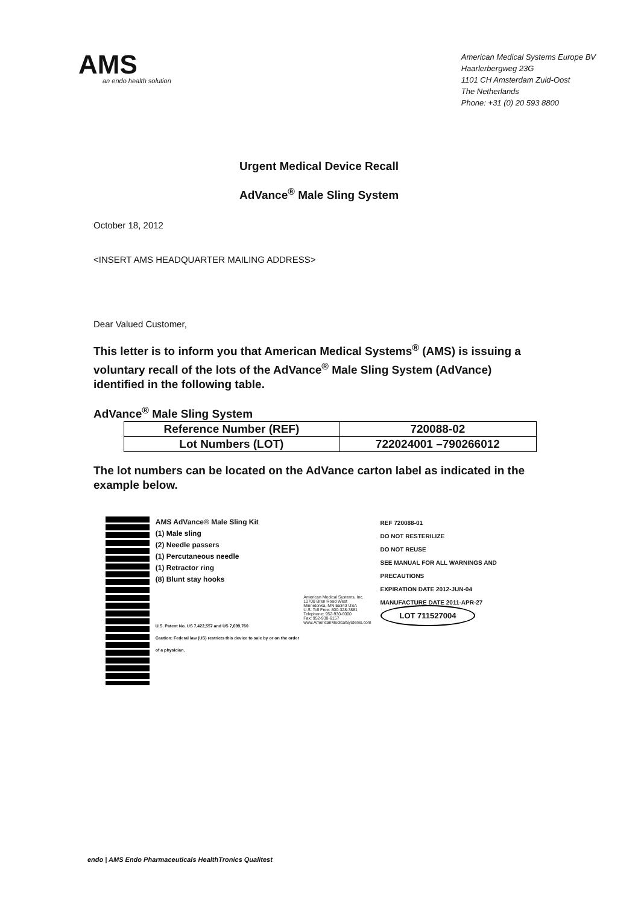AMS
an endo health solution
American Medical Systems Europe BV
Haarlerbergweg 23G
1101 CH Amsterdam Zuid-Oost
The Netherlands
Phone: +31 (0) 20 593 8800
Urgent Medical Device Recall
AdVance<sup>®</sup> Male Sling System
October 18, 2012
<INSERT AMS HEADQUARTER MAILING ADDRESS>
Dear Valued Customer,
This letter is to inform you that American Medical Systems<sup>®</sup> (AMS) is issuing a voluntary recall of the lots of the AdVance<sup>®</sup> Male Sling System (AdVance) identified in the following table.
AdVance<sup>®</sup> Male Sling System
| Reference Number (REF) | 720088-02 |
| Lot Numbers (LOT) | 722024001 –790266012 |
The lot numbers can be located on the AdVance carton label as indicated in the example below.
AMS AdVance® Male Sling Kit
(1) Male sling
(2) Needle passers
(1) Percutaneous needle
(1) Retractor ring
(8) Blunt stay hooks
U.S. Patent No. US 7,422,557 and US 7,699,760
Caution: Federal law (US) restricts this device to sale by or on the order of a physician.
American Medical Systems, Inc.
10700 Bren Road West
Minnetonka, MN 55343 USA
U.S. Toll Free: 800-328-3881
Telephone: 952-930-6000
Fax: 952-930-6157
www.AmericanMedicalSystems.com
REF 720088-01
DO NOT RESTERILIZE
DO NOT REUSE
SEE MANUAL FOR ALL WARNINGS AND PRECAUTIONS
EXPIRATION DATE 2012-JUN-04
MANUFACTURE DATE 2011-APR-27
LOT 711527004
endo | AMS Endo Pharmaceuticals HealthTronics Qualitest